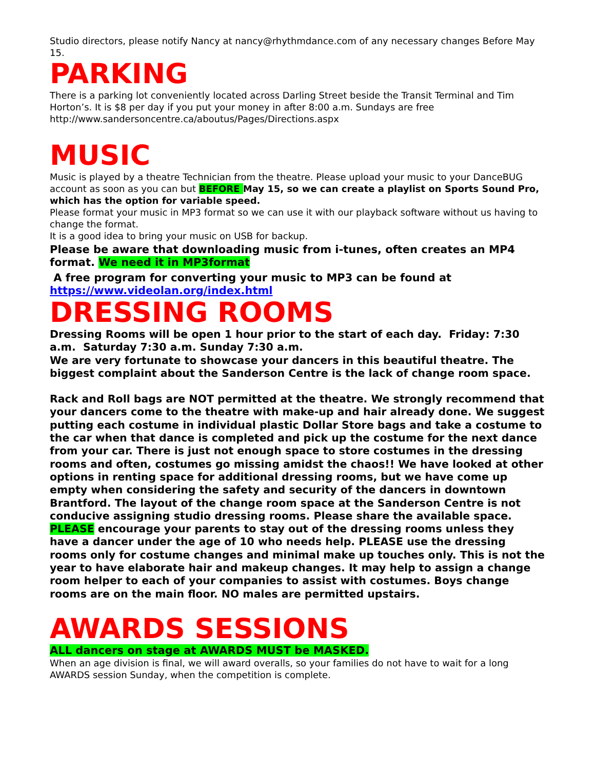Studio directors, please notify Nancy at nancy@rhythmdance.com of any necessary changes Before May 15.
PARKING
There is a parking lot conveniently located across Darling Street beside the Transit Terminal and Tim Horton’s. It is $8 per day if you put your money in after 8:00 a.m. Sundays are free http://www.sandersoncentre.ca/aboutus/Pages/Directions.aspx
MUSIC
Music is played by a theatre Technician from the theatre. Please upload your music to your DanceBUG account as soon as you can but BEFORE May 15, so we can create a playlist on Sports Sound Pro, which has the option for variable speed.
Please format your music in MP3 format so we can use it with our playback software without us having to change the format.
It is a good idea to bring your music on USB for backup.
Please be aware that downloading music from i-tunes, often creates an MP4 format. We need it in MP3format
A free program for converting your music to MP3 can be found at https://www.videolan.org/index.html
DRESSING ROOMS
Dressing Rooms will be open 1 hour prior to the start of each day. Friday: 7:30 a.m. Saturday 7:30 a.m. Sunday 7:30 a.m.
We are very fortunate to showcase your dancers in this beautiful theatre. The biggest complaint about the Sanderson Centre is the lack of change room space.
Rack and Roll bags are NOT permitted at the theatre. We strongly recommend that your dancers come to the theatre with make-up and hair already done. We suggest putting each costume in individual plastic Dollar Store bags and take a costume to the car when that dance is completed and pick up the costume for the next dance from your car. There is just not enough space to store costumes in the dressing rooms and often, costumes go missing amidst the chaos!! We have looked at other options in renting space for additional dressing rooms, but we have come up empty when considering the safety and security of the dancers in downtown Brantford. The layout of the change room space at the Sanderson Centre is not conducive assigning studio dressing rooms. Please share the available space.
PLEASE encourage your parents to stay out of the dressing rooms unless they have a dancer under the age of 10 who needs help. PLEASE use the dressing rooms only for costume changes and minimal make up touches only. This is not the year to have elaborate hair and makeup changes. It may help to assign a change room helper to each of your companies to assist with costumes. Boys change rooms are on the main floor. NO males are permitted upstairs.
AWARDS SESSIONS
ALL dancers on stage at AWARDS MUST be MASKED.
When an age division is final, we will award overalls, so your families do not have to wait for a long AWARDS session Sunday, when the competition is complete.